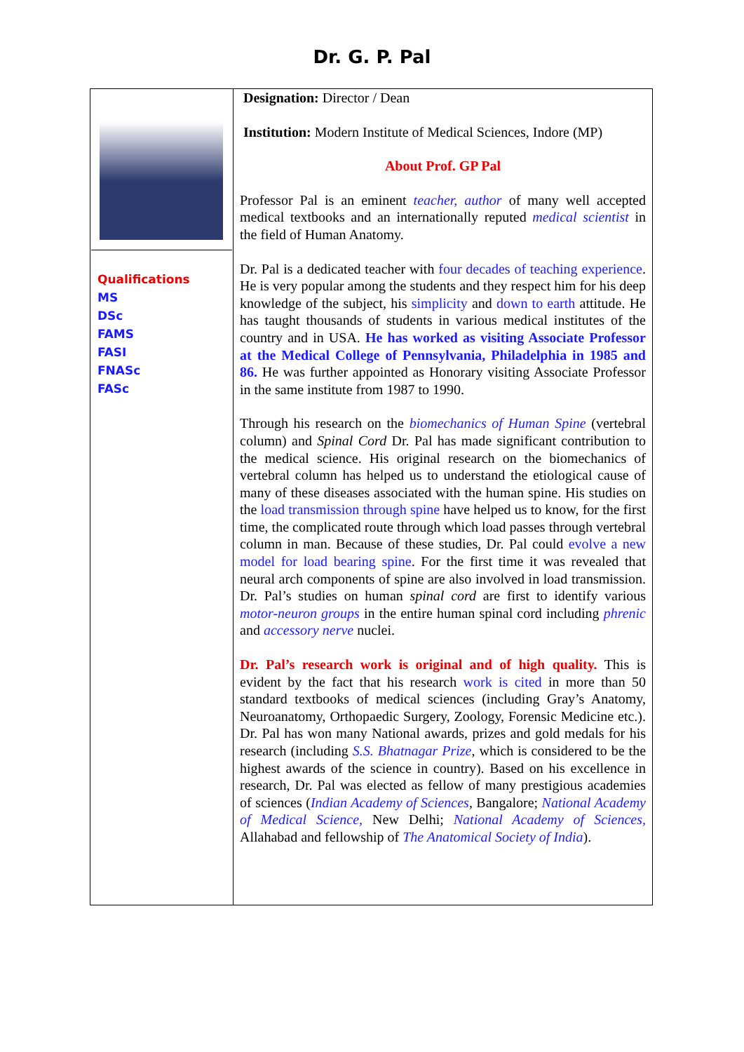Dr. G. P. Pal
| Qualifications MS DSc FAMS FASI FNASc FASc | Designation: Director / Dean Institution: Modern Institute of Medical Sciences, Indore (MP) About Prof. GP Pal Professor Pal is an eminent teacher, author of many well accepted medical textbooks and an internationally reputed medical scientist in the field of Human Anatomy. Dr. Pal is a dedicated teacher with four decades of teaching experience . He is very popular among the students and they respect him for his deep knowledge of the subject, his simplicity and down to earth attitude. He has taught thousands of students in various medical institutes of the country and in USA. He has worked as visiting Associate Professor at the Medical College of Pennsylvania, Philadelphia in 1985 and 86. He was further appointed as Honorary visiting Associate Professor in the same institute from 1987 to 1990. Through his research on the biomechanics of Human Spine (vertebral column) and Spinal Cord Dr. Pal has made significant contribution to the medical science. His original research on the biomechanics of vertebral column has helped us to understand the etiological cause of many of these diseases associated with the human spine. His studies on the load transmission through spine have helped us to know, for the first time, the complicated route through which load passes through vertebral column in man. Because of these studies, Dr. Pal could evolve a new model for load bearing spine . For the first time it was revealed that neural arch components of spine are also involved in load transmission. Dr. Pal’s studies on human spinal cord are first to identify various motor-neuron groups in the entire human spinal cord including phrenic and accessory nerve nuclei. Dr. Pal’s research work is original and of high quality. This is evident by the fact that his research work is cited in more than 50 standard textbooks of medical sciences (including Gray’s Anatomy, Neuroanatomy, Orthopaedic Surgery, Zoology, Forensic Medicine etc.). Dr. Pal has won many National awards, prizes and gold medals for his research (including S.S. Bhatnagar Prize , which is considered to be the highest awards of the science in country). Based on his excellence in research, Dr. Pal was elected as fellow of many prestigious academies of sciences ( Indian Academy of Sciences , Bangalore; National Academy of Medical Science, New Delhi; National Academy of Sciences, Allahabad and fellowship of The Anatomical Society of India ). |